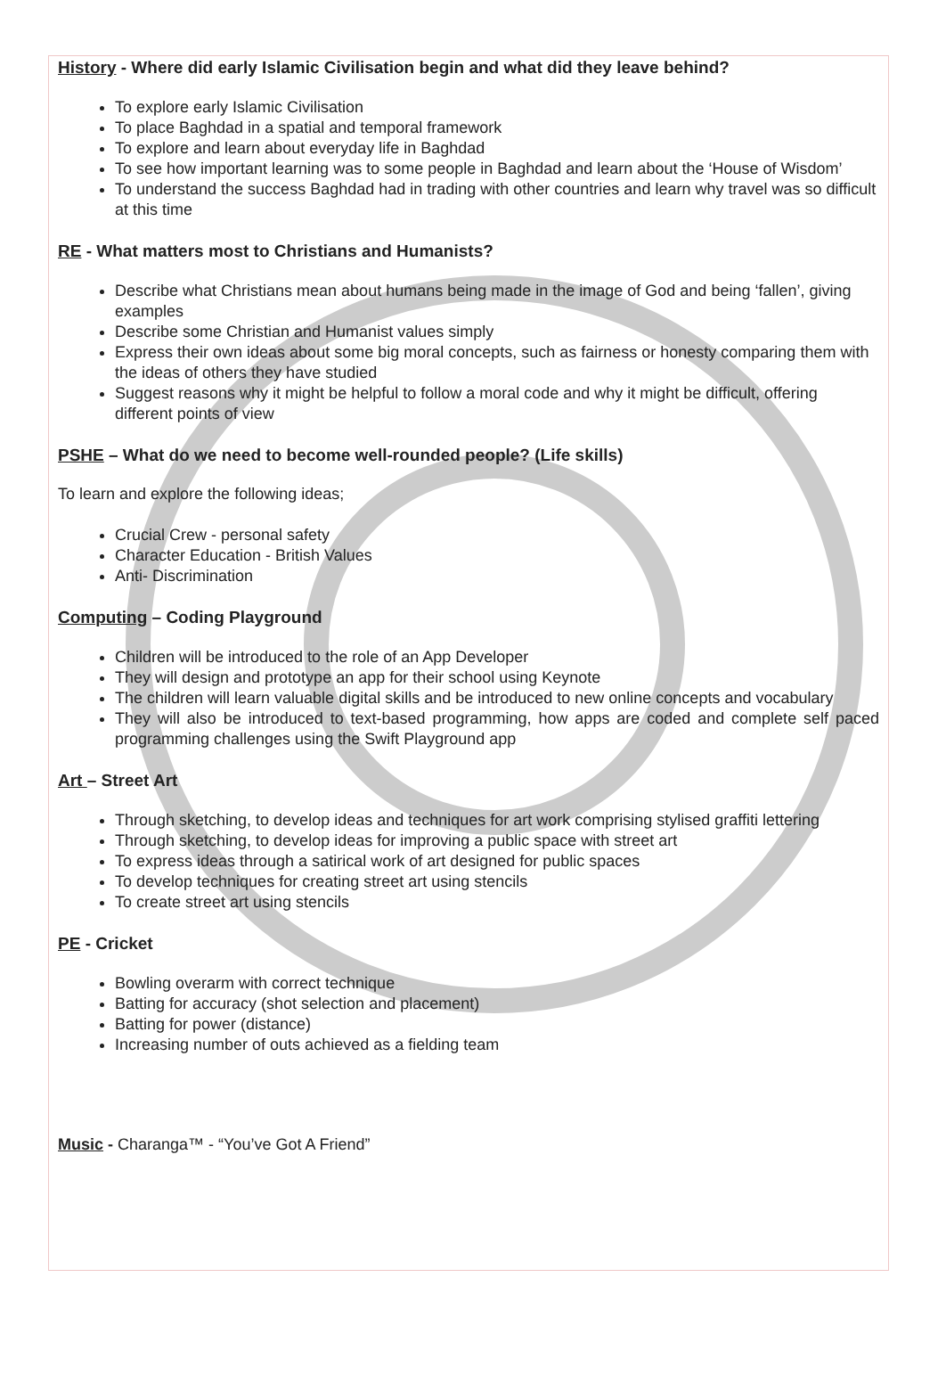History - Where did early Islamic Civilisation begin and what did they leave behind?
To explore early Islamic Civilisation
To place Baghdad in a spatial and temporal framework
To explore and learn about everyday life in Baghdad
To see how important learning was to some people in Baghdad and learn about the ‘House of Wisdom’
To understand the success Baghdad had in trading with other countries and learn why travel was so difficult at this time
RE - What matters most to Christians and Humanists?
Describe what Christians mean about humans being made in the image of God and being ‘fallen’, giving examples
Describe some Christian and Humanist values simply
Express their own ideas about some big moral concepts, such as fairness or honesty comparing them with the ideas of others they have studied
Suggest reasons why it might be helpful to follow a moral code and why it might be difficult, offering different points of view
PSHE – What do we need to become well-rounded people? (Life skills)
To learn and explore the following ideas;
Crucial Crew - personal safety
Character Education - British Values
Anti- Discrimination
Computing – Coding Playground
Children will be introduced to the role of an App Developer
They will design and prototype an app for their school using Keynote
The children will learn valuable digital skills and be introduced to new online concepts and vocabulary
They will also be introduced to text-based programming, how apps are coded and complete self paced programming challenges using the Swift Playground app
Art – Street Art
Through sketching, to develop ideas and techniques for art work comprising stylised graffiti lettering
Through sketching, to develop ideas for improving a public space with street art
To express ideas through a satirical work of art designed for public spaces
To develop techniques for creating street art using stencils
To create street art using stencils
PE - Cricket
Bowling overarm with correct technique
Batting for accuracy (shot selection and placement)
Batting for power (distance)
Increasing number of outs achieved as a fielding team
Music - Charanga™ - “You’ve Got A Friend”